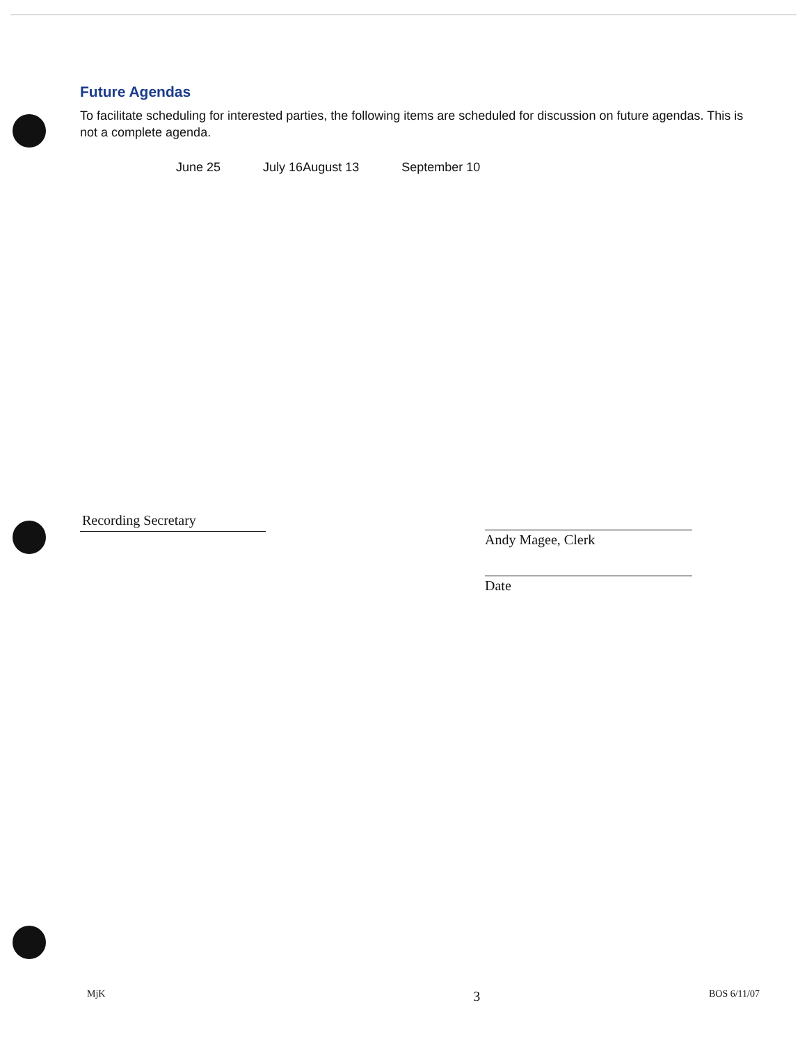Future Agendas
To facilitate scheduling for interested parties, the following items are scheduled for discussion on future agendas. This is not a complete agenda.
June 25 July 16 August 13 September 10
Recording Secretary
Andy Magee, Clerk
Date
MjK 3 BOS 6/11/07